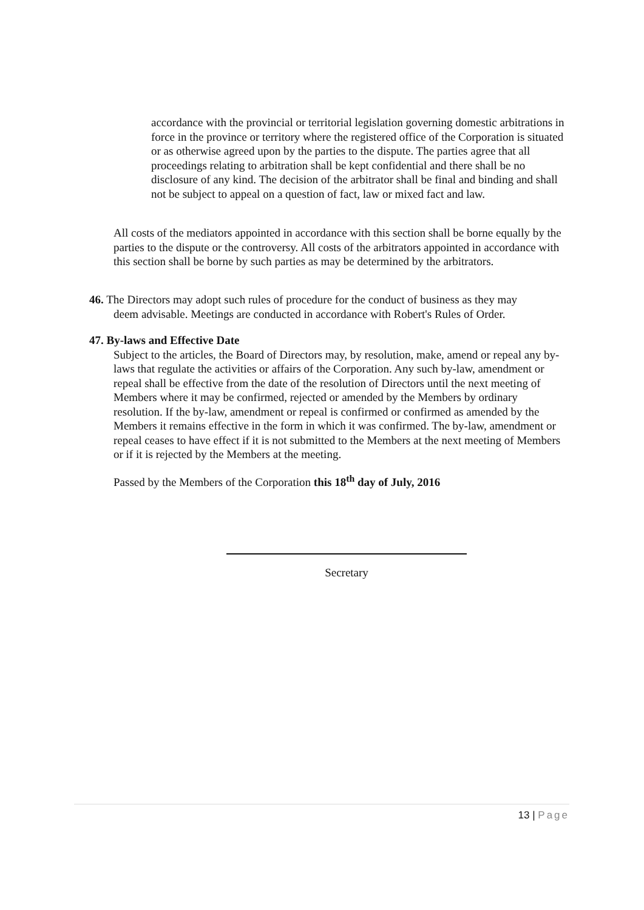accordance with the provincial or territorial legislation governing domestic arbitrations in force in the province or territory where the registered office of the Corporation is situated or as otherwise agreed upon by the parties to the dispute. The parties agree that all proceedings relating to arbitration shall be kept confidential and there shall be no disclosure of any kind. The decision of the arbitrator shall be final and binding and shall not be subject to appeal on a question of fact, law or mixed fact and law.
All costs of the mediators appointed in accordance with this section shall be borne equally by the parties to the dispute or the controversy. All costs of the arbitrators appointed in accordance with this section shall be borne by such parties as may be determined by the arbitrators.
46. The Directors may adopt such rules of procedure for the conduct of business as they may
deem advisable. Meetings are conducted in accordance with Robert's Rules of Order.
47. By-laws and Effective Date
Subject to the articles, the Board of Directors may, by resolution, make, amend or repeal any by-laws that regulate the activities or affairs of the Corporation. Any such by-law, amendment or repeal shall be effective from the date of the resolution of Directors until the next meeting of Members where it may be confirmed, rejected or amended by the Members by ordinary resolution. If the by-law, amendment or repeal is confirmed or confirmed as amended by the Members it remains effective in the form in which it was confirmed. The by-law, amendment or repeal ceases to have effect if it is not submitted to the Members at the next meeting of Members or if it is rejected by the Members at the meeting.
Passed by the Members of the Corporation this 18<sup>th</sup> day of July, 2016
Secretary
13 | Page